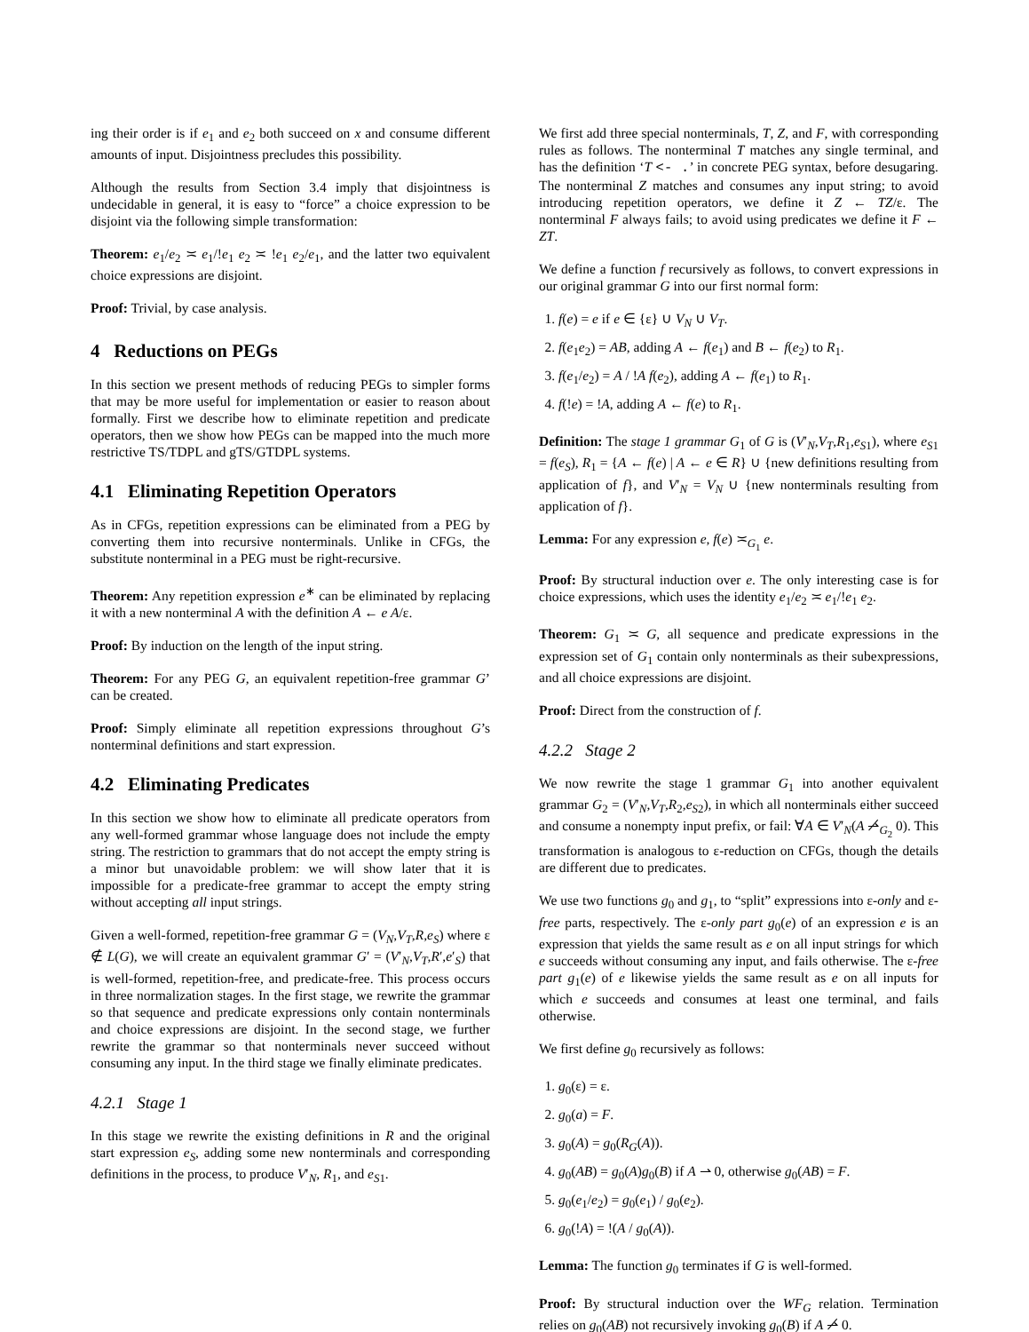ing their order is if e<sub>1</sub> and e<sub>2</sub> both succeed on x and consume different amounts of input. Disjointness precludes this possibility.
Although the results from Section 3.4 imply that disjointness is undecidable in general, it is easy to “force” a choice expression to be disjoint via the following simple transformation:
Theorem: e<sub>1</sub>/e<sub>2</sub> ≍ e<sub>1</sub>/!e<sub>1</sub> e<sub>2</sub> ≍ !e<sub>1</sub> e<sub>2</sub>/e<sub>1</sub>, and the latter two equivalent choice expressions are disjoint.
Proof: Trivial, by case analysis.
4 Reductions on PEGs
In this section we present methods of reducing PEGs to simpler forms that may be more useful for implementation or easier to reason about formally. First we describe how to eliminate repetition and predicate operators, then we show how PEGs can be mapped into the much more restrictive TS/TDPL and gTS/GTDPL systems.
4.1 Eliminating Repetition Operators
As in CFGs, repetition expressions can be eliminated from a PEG by converting them into recursive nonterminals. Unlike in CFGs, the substitute nonterminal in a PEG must be right-recursive.
Theorem: Any repetition expression e<sup>∗</sup> can be eliminated by replacing it with a new nonterminal A with the definition A ← e A/ε.
Proof: By induction on the length of the input string.
Theorem: For any PEG G, an equivalent repetition-free grammar G’ can be created.
Proof: Simply eliminate all repetition expressions throughout G’s nonterminal definitions and start expression.
4.2 Eliminating Predicates
In this section we show how to eliminate all predicate operators from any well-formed grammar whose language does not include the empty string. The restriction to grammars that do not accept the empty string is a minor but unavoidable problem: we will show later that it is impossible for a predicate-free grammar to accept the empty string without accepting all input strings.
Given a well-formed, repetition-free grammar G = (V<sub>N</sub>,V<sub>T</sub>,R,e<sub>S</sub>) where ε ∉ L(G), we will create an equivalent grammar G′ = (V′<sub>N</sub>,V<sub>T</sub>,R′,e′<sub>S</sub>) that is well-formed, repetition-free, and predicate-free. This process occurs in three normalization stages. In the first stage, we rewrite the grammar so that sequence and predicate expressions only contain nonterminals and choice expressions are disjoint. In the second stage, we further rewrite the grammar so that nonterminals never succeed without consuming any input. In the third stage we finally eliminate predicates.
4.2.1 Stage 1
In this stage we rewrite the existing definitions in R and the original start expression e<sub>S</sub>, adding some new nonterminals and corresponding definitions in the process, to produce V′<sub>N</sub>, R<sub>1</sub>, and e<sub>S1</sub>.
We first add three special nonterminals, T, Z, and F, with corresponding rules as follows. The nonterminal T matches any single terminal, and has the definition ‘T <- .’ in concrete PEG syntax, before desugaring. The nonterminal Z matches and consumes any input string; to avoid introducing repetition operators, we define it Z ← TZ/ε. The nonterminal F always fails; to avoid using predicates we define it F ← ZT.
We define a function f recursively as follows, to convert expressions in our original grammar G into our first normal form:
1. f(e) = e if e ∈ {ε} ∪ V<sub>N</sub> ∪ V<sub>T</sub>.
2. f(e<sub>1</sub>e<sub>2</sub>) = AB, adding A ← f(e<sub>1</sub>) and B ← f(e<sub>2</sub>) to R<sub>1</sub>.
3. f(e<sub>1</sub>/e<sub>2</sub>) = A / !A f(e<sub>2</sub>), adding A ← f(e<sub>1</sub>) to R<sub>1</sub>.
4. f(!e) = !A, adding A ← f(e) to R<sub>1</sub>.
Definition: The stage 1 grammar G<sub>1</sub> of G is (V′<sub>N</sub>,V<sub>T</sub>,R<sub>1</sub>,e<sub>S1</sub>), where e<sub>S1</sub> = f(e<sub>S</sub>), R<sub>1</sub> = {A ← f(e) | A ← e ∈ R} ∪ {new definitions resulting from application of f}, and V′<sub>N</sub> = V<sub>N</sub> ∪ {new nonterminals resulting from application of f}.
Lemma: For any expression e, f(e) ≍<sub>G<sub>1</sub></sub> e.
Proof: By structural induction over e. The only interesting case is for choice expressions, which uses the identity e<sub>1</sub>/e<sub>2</sub> ≍ e<sub>1</sub>/!e<sub>1</sub> e<sub>2</sub>.
Theorem: G<sub>1</sub> ≍ G, all sequence and predicate expressions in the expression set of G<sub>1</sub> contain only nonterminals as their subexpressions, and all choice expressions are disjoint.
Proof: Direct from the construction of f.
4.2.2 Stage 2
We now rewrite the stage 1 grammar G<sub>1</sub> into another equivalent grammar G<sub>2</sub> = (V′<sub>N</sub>,V<sub>T</sub>,R<sub>2</sub>,e<sub>S2</sub>), in which all nonterminals either succeed and consume a nonempty input prefix, or fail: ∀A ∈ V′<sub>N</sub>(A ⇀̸<sub>G<sub>2</sub></sub> 0). This transformation is analogous to ε-reduction on CFGs, though the details are different due to predicates.
We use two functions g<sub>0</sub> and g<sub>1</sub>, to “split” expressions into ε-only and ε-free parts, respectively. The ε-only part g<sub>0</sub>(e) of an expression e is an expression that yields the same result as e on all input strings for which e succeeds without consuming any input, and fails otherwise. The ε-free part g<sub>1</sub>(e) of e likewise yields the same result as e on all inputs for which e succeeds and consumes at least one terminal, and fails otherwise.
We first define g<sub>0</sub> recursively as follows:
1. g<sub>0</sub>(ε) = ε.
2. g<sub>0</sub>(a) = F.
3. g<sub>0</sub>(A) = g<sub>0</sub>(R<sub>G</sub>(A)).
4. g<sub>0</sub>(AB) = g<sub>0</sub>(A)g<sub>0</sub>(B) if A ⇀ 0, otherwise g<sub>0</sub>(AB) = F.
5. g<sub>0</sub>(e<sub>1</sub>/e<sub>2</sub>) = g<sub>0</sub>(e<sub>1</sub>) / g<sub>0</sub>(e<sub>2</sub>).
6. g<sub>0</sub>(!A) = !(A / g<sub>0</sub>(A)).
Lemma: The function g<sub>0</sub> terminates if G is well-formed.
Proof: By structural induction over the WF<sub>G</sub> relation. Termination relies on g<sub>0</sub>(AB) not recursively invoking g<sub>0</sub>(B) if A ⇀̸ 0.